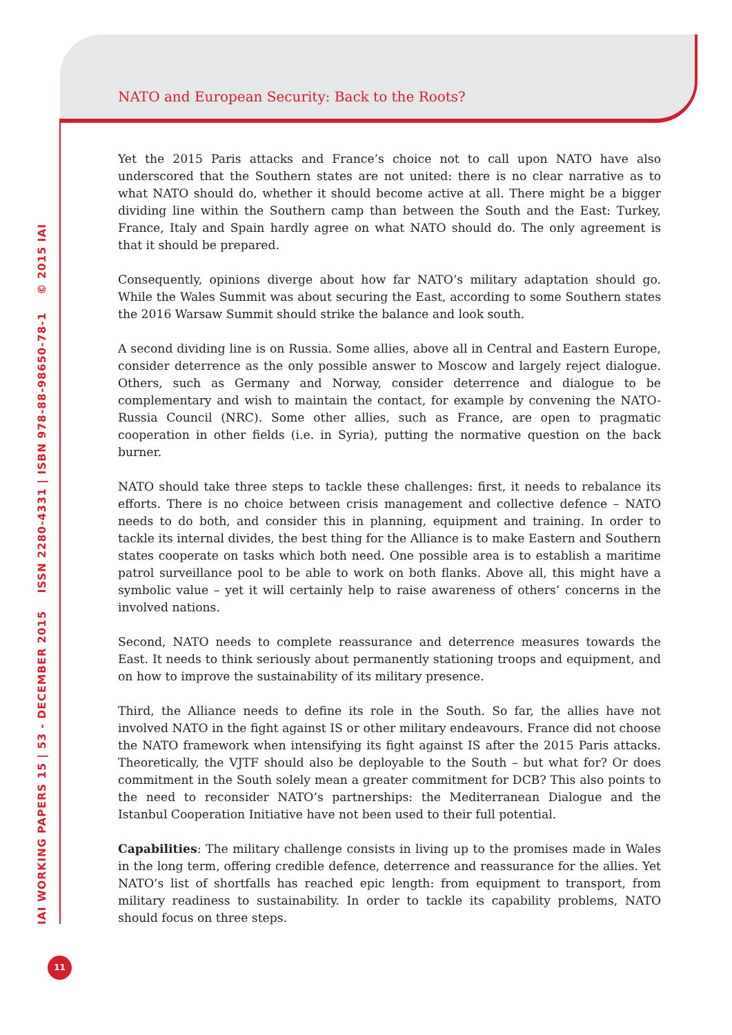NATO and European Security: Back to the Roots?
Yet the 2015 Paris attacks and France’s choice not to call upon NATO have also underscored that the Southern states are not united: there is no clear narrative as to what NATO should do, whether it should become active at all. There might be a bigger dividing line within the Southern camp than between the South and the East: Turkey, France, Italy and Spain hardly agree on what NATO should do. The only agreement is that it should be prepared.
Consequently, opinions diverge about how far NATO’s military adaptation should go. While the Wales Summit was about securing the East, according to some Southern states the 2016 Warsaw Summit should strike the balance and look south.
A second dividing line is on Russia. Some allies, above all in Central and Eastern Europe, consider deterrence as the only possible answer to Moscow and largely reject dialogue. Others, such as Germany and Norway, consider deterrence and dialogue to be complementary and wish to maintain the contact, for example by convening the NATO-Russia Council (NRC). Some other allies, such as France, are open to pragmatic cooperation in other fields (i.e. in Syria), putting the normative question on the back burner.
NATO should take three steps to tackle these challenges: first, it needs to rebalance its efforts. There is no choice between crisis management and collective defence – NATO needs to do both, and consider this in planning, equipment and training. In order to tackle its internal divides, the best thing for the Alliance is to make Eastern and Southern states cooperate on tasks which both need. One possible area is to establish a maritime patrol surveillance pool to be able to work on both flanks. Above all, this might have a symbolic value – yet it will certainly help to raise awareness of others’ concerns in the involved nations.
Second, NATO needs to complete reassurance and deterrence measures towards the East. It needs to think seriously about permanently stationing troops and equipment, and on how to improve the sustainability of its military presence.
Third, the Alliance needs to define its role in the South. So far, the allies have not involved NATO in the fight against IS or other military endeavours. France did not choose the NATO framework when intensifying its fight against IS after the 2015 Paris attacks. Theoretically, the VJTF should also be deployable to the South – but what for? Or does commitment in the South solely mean a greater commitment for DCB? This also points to the need to reconsider NATO’s partnerships: the Mediterranean Dialogue and the Istanbul Cooperation Initiative have not been used to their full potential.
Capabilities: The military challenge consists in living up to the promises made in Wales in the long term, offering credible defence, deterrence and reassurance for the allies. Yet NATO’s list of shortfalls has reached epic length: from equipment to transport, from military readiness to sustainability. In order to tackle its capability problems, NATO should focus on three steps.
IAI WORKING PAPERS 15 | 53 - DECEMBER 2015 ISSN 2280-4331 | ISBN 978-88-98650-78-1 © 2015 IAI
11